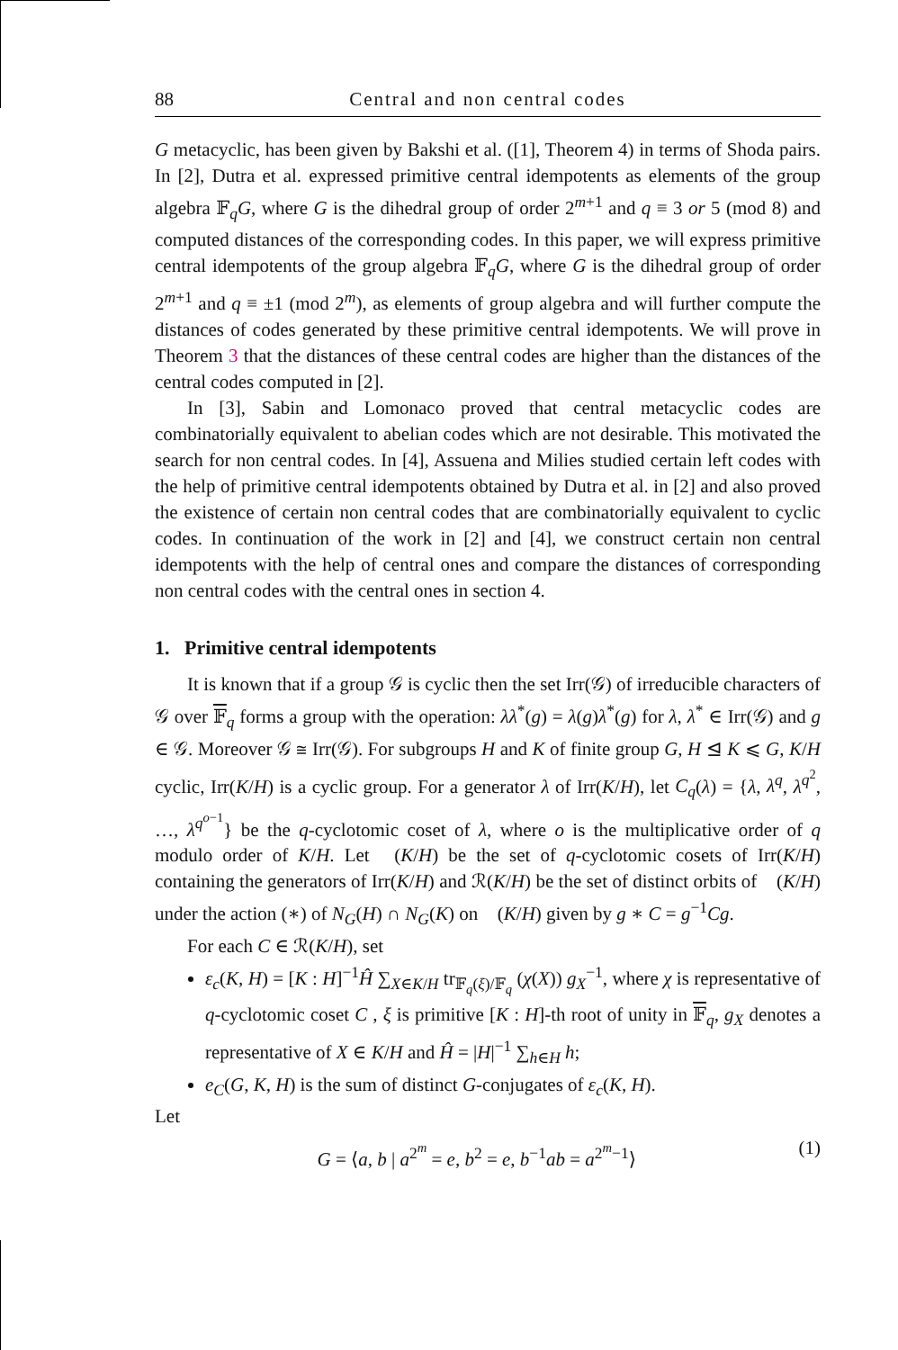88 Central and non central codes
G metacyclic, has been given by Bakshi et al. ([1], Theorem 4) in terms of Shoda pairs. In [2], Dutra et al. expressed primitive central idempotents as elements of the group algebra 𝔽<sub>q</sub>G, where G is the dihedral group of order 2<sup>m+1</sup> and q ≡ 3 or 5 (mod 8) and computed distances of the corresponding codes. In this paper, we will express primitive central idempotents of the group algebra 𝔽<sub>q</sub>G, where G is the dihedral group of order 2<sup>m+1</sup> and q ≡ ±1 (mod 2<sup>m</sup>), as elements of group algebra and will further compute the distances of codes generated by these primitive central idempotents. We will prove in Theorem 3 that the distances of these central codes are higher than the distances of the central codes computed in [2].
In [3], Sabin and Lomonaco proved that central metacyclic codes are combinatorially equivalent to abelian codes which are not desirable. This motivated the search for non central codes. In [4], Assuena and Milies studied certain left codes with the help of primitive central idempotents obtained by Dutra et al. in [2] and also proved the existence of certain non central codes that are combinatorially equivalent to cyclic codes. In continuation of the work in [2] and [4], we construct certain non central idempotents with the help of central ones and compare the distances of corresponding non central codes with the central ones in section 4.
1. Primitive central idempotents
It is known that if a group 𝒢 is cyclic then the set Irr(𝒢) of irreducible characters of 𝒢 over 𝔽<sub>q</sub> forms a group with the operation: λλ<sup>*</sup>(g) = λ(g)λ<sup>*</sup>(g) for λ, λ<sup>*</sup> ∈ Irr(𝒢) and g ∈ 𝒢. Moreover 𝒢 ≅ Irr(𝒢). For subgroups H and K of finite group G, H ⊴ K ⩽ G, K/H cyclic, Irr(K/H) is a cyclic group. For a generator λ of Irr(K/H), let C<sub>q</sub>(λ) = {λ, λ<sup>q</sup>, λ<sup>q<sup>2</sup></sup>, …, λ<sup>q<sup>o−1</sup></sup>} be the q-cyclotomic coset of λ, where o is the multiplicative order of q modulo order of K/H. Let 𝔆(K/H) be the set of q-cyclotomic cosets of Irr(K/H) containing the generators of Irr(K/H) and ℛ(K/H) be the set of distinct orbits of 𝔆(K/H) under the action (∗) of N<sub>G</sub>(H) ∩ N<sub>G</sub>(K) on 𝔆(K/H) given by g ∗ C = g<sup>−1</sup>Cg.
For each C ∈ ℛ(K/H), set
ε<sub>c</sub>(K, H) = [K : H]<sup>−1</sup>Ĥ ∑<sub>X∈K/H</sub> tr<sub>𝔽<sub>q</sub>(ξ)/𝔽<sub>q</sub></sub> (χ(X)) g<sub>X</sub><sup>−1</sup>, where χ is representative of q-cyclotomic coset C , ξ is primitive [K : H]-th root of unity in 𝔽<sub>q</sub>, g<sub>X</sub> denotes a representative of X ∈ K/H and Ĥ = |H|<sup>−1</sup> ∑<sub>h∈H</sub> h;
e<sub>C</sub>(G, K, H) is the sum of distinct G-conjugates of ε<sub>c</sub>(K, H).
Let
G = ⟨a, b | a<sup>2<sup>m</sup></sup> = e, b<sup>2</sup> = e, b<sup>−1</sup>ab = a<sup>2<sup>m</sup>−1</sup>⟩ (1)